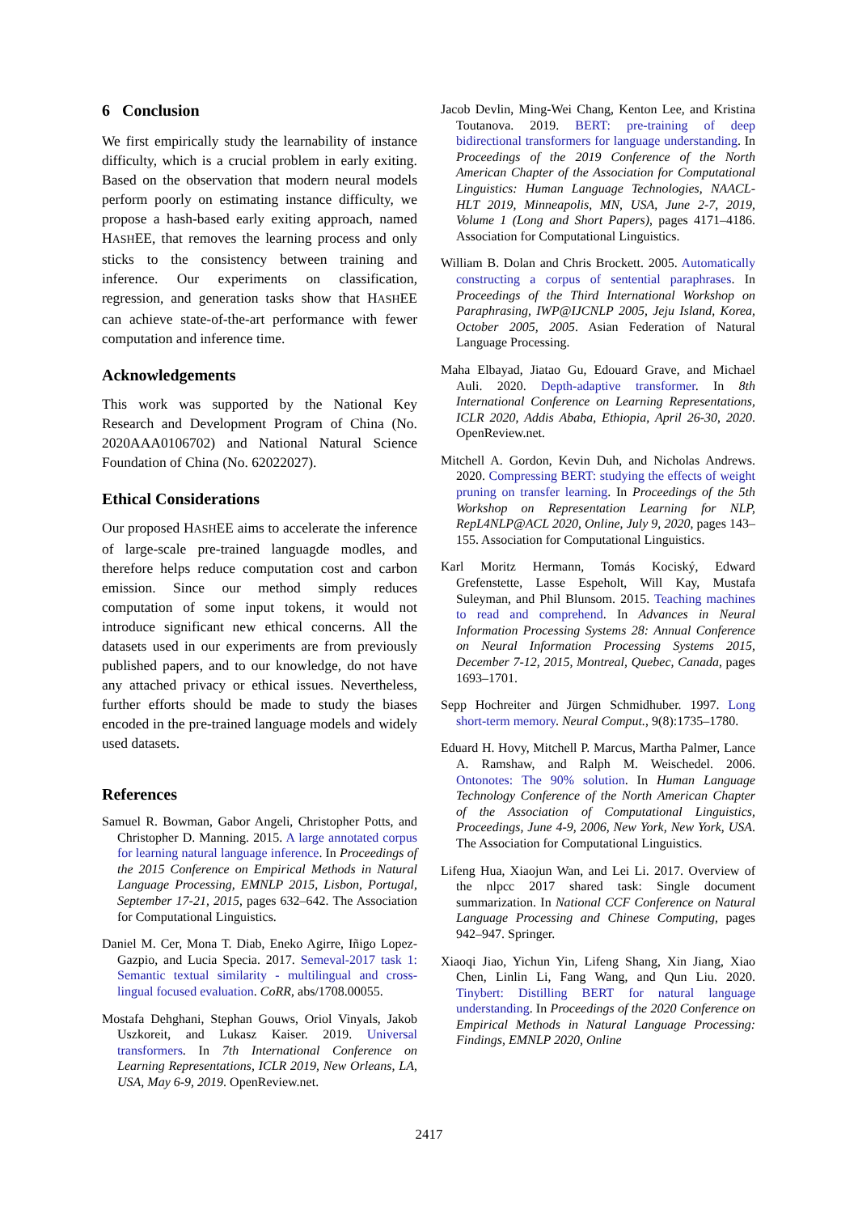6 Conclusion
We first empirically study the learnability of instance difficulty, which is a crucial problem in early exiting. Based on the observation that modern neural models perform poorly on estimating instance difficulty, we propose a hash-based early exiting approach, named HASHEE, that removes the learning process and only sticks to the consistency between training and inference. Our experiments on classification, regression, and generation tasks show that HASHEE can achieve state-of-the-art performance with fewer computation and inference time.
Acknowledgements
This work was supported by the National Key Research and Development Program of China (No. 2020AAA0106702) and National Natural Science Foundation of China (No. 62022027).
Ethical Considerations
Our proposed HASHEE aims to accelerate the inference of large-scale pre-trained languagde modles, and therefore helps reduce computation cost and carbon emission. Since our method simply reduces computation of some input tokens, it would not introduce significant new ethical concerns. All the datasets used in our experiments are from previously published papers, and to our knowledge, do not have any attached privacy or ethical issues. Nevertheless, further efforts should be made to study the biases encoded in the pre-trained language models and widely used datasets.
References
Samuel R. Bowman, Gabor Angeli, Christopher Potts, and Christopher D. Manning. 2015. A large annotated corpus for learning natural language inference. In Proceedings of the 2015 Conference on Empirical Methods in Natural Language Processing, EMNLP 2015, Lisbon, Portugal, September 17-21, 2015, pages 632–642. The Association for Computational Linguistics.
Daniel M. Cer, Mona T. Diab, Eneko Agirre, Iñigo Lopez-Gazpio, and Lucia Specia. 2017. Semeval-2017 task 1: Semantic textual similarity - multilingual and cross-lingual focused evaluation. CoRR, abs/1708.00055.
Mostafa Dehghani, Stephan Gouws, Oriol Vinyals, Jakob Uszkoreit, and Lukasz Kaiser. 2019. Universal transformers. In 7th International Conference on Learning Representations, ICLR 2019, New Orleans, LA, USA, May 6-9, 2019. OpenReview.net.
Jacob Devlin, Ming-Wei Chang, Kenton Lee, and Kristina Toutanova. 2019. BERT: pre-training of deep bidirectional transformers for language understanding. In Proceedings of the 2019 Conference of the North American Chapter of the Association for Computational Linguistics: Human Language Technologies, NAACL-HLT 2019, Minneapolis, MN, USA, June 2-7, 2019, Volume 1 (Long and Short Papers), pages 4171–4186. Association for Computational Linguistics.
William B. Dolan and Chris Brockett. 2005. Automatically constructing a corpus of sentential paraphrases. In Proceedings of the Third International Workshop on Paraphrasing, IWP@IJCNLP 2005, Jeju Island, Korea, October 2005, 2005. Asian Federation of Natural Language Processing.
Maha Elbayad, Jiatao Gu, Edouard Grave, and Michael Auli. 2020. Depth-adaptive transformer. In 8th International Conference on Learning Representations, ICLR 2020, Addis Ababa, Ethiopia, April 26-30, 2020. OpenReview.net.
Mitchell A. Gordon, Kevin Duh, and Nicholas Andrews. 2020. Compressing BERT: studying the effects of weight pruning on transfer learning. In Proceedings of the 5th Workshop on Representation Learning for NLP, RepL4NLP@ACL 2020, Online, July 9, 2020, pages 143–155. Association for Computational Linguistics.
Karl Moritz Hermann, Tomás Kociský, Edward Grefenstette, Lasse Espeholt, Will Kay, Mustafa Suleyman, and Phil Blunsom. 2015. Teaching machines to read and comprehend. In Advances in Neural Information Processing Systems 28: Annual Conference on Neural Information Processing Systems 2015, December 7-12, 2015, Montreal, Quebec, Canada, pages 1693–1701.
Sepp Hochreiter and Jürgen Schmidhuber. 1997. Long short-term memory. Neural Comput., 9(8):1735–1780.
Eduard H. Hovy, Mitchell P. Marcus, Martha Palmer, Lance A. Ramshaw, and Ralph M. Weischedel. 2006. Ontonotes: The 90% solution. In Human Language Technology Conference of the North American Chapter of the Association of Computational Linguistics, Proceedings, June 4-9, 2006, New York, New York, USA. The Association for Computational Linguistics.
Lifeng Hua, Xiaojun Wan, and Lei Li. 2017. Overview of the nlpcc 2017 shared task: Single document summarization. In National CCF Conference on Natural Language Processing and Chinese Computing, pages 942–947. Springer.
Xiaoqi Jiao, Yichun Yin, Lifeng Shang, Xin Jiang, Xiao Chen, Linlin Li, Fang Wang, and Qun Liu. 2020. Tinybert: Distilling BERT for natural language understanding. In Proceedings of the 2020 Conference on Empirical Methods in Natural Language Processing: Findings, EMNLP 2020, Online
2417